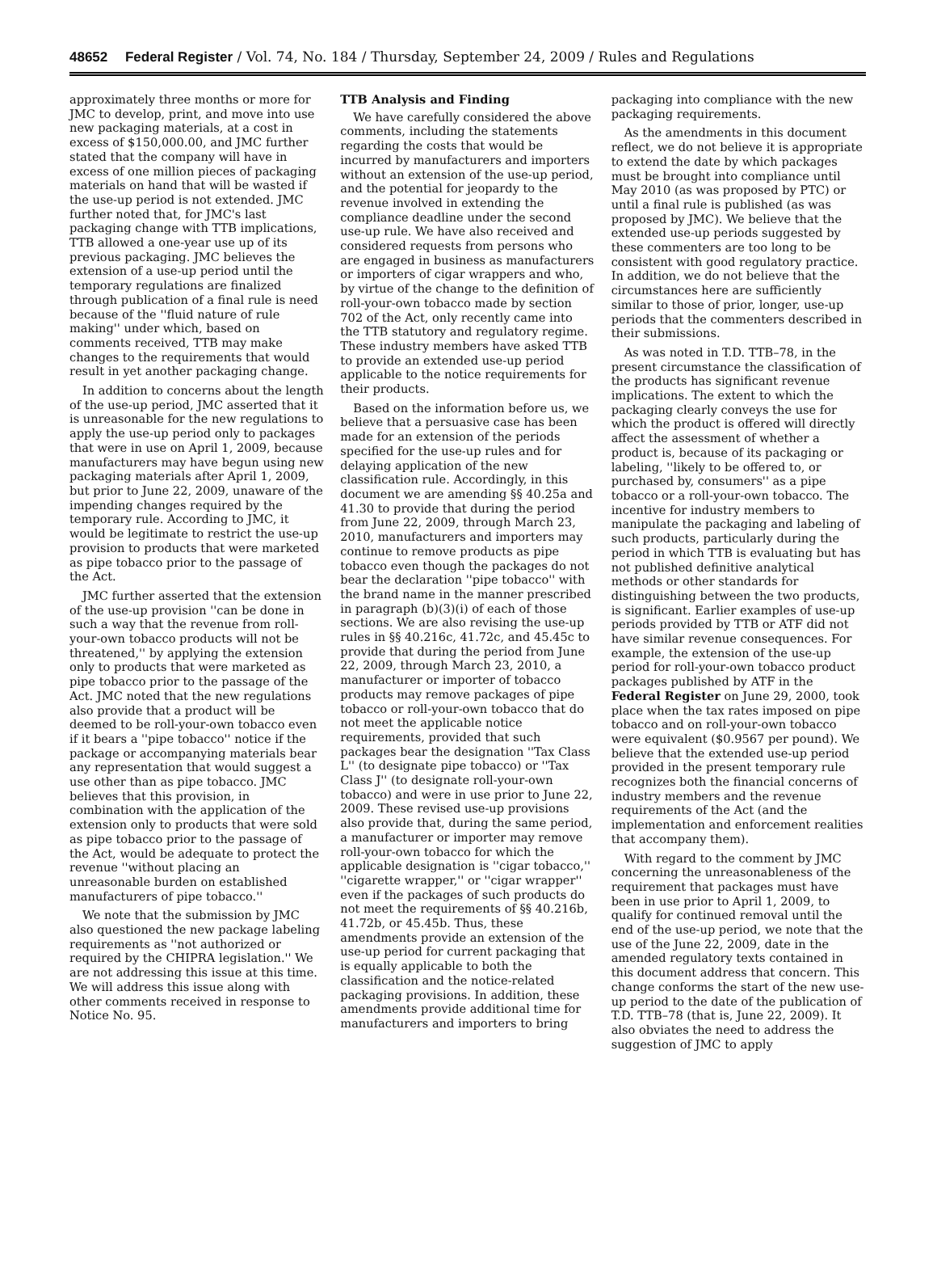48652 Federal Register / Vol. 74, No. 184 / Thursday, September 24, 2009 / Rules and Regulations
approximately three months or more for JMC to develop, print, and move into use new packaging materials, at a cost in excess of $150,000.00, and JMC further stated that the company will have in excess of one million pieces of packaging materials on hand that will be wasted if the use-up period is not extended. JMC further noted that, for JMC's last packaging change with TTB implications, TTB allowed a one-year use up of its previous packaging. JMC believes the extension of a use-up period until the temporary regulations are finalized through publication of a final rule is need because of the ''fluid nature of rule making'' under which, based on comments received, TTB may make changes to the requirements that would result in yet another packaging change.
In addition to concerns about the length of the use-up period, JMC asserted that it is unreasonable for the new regulations to apply the use-up period only to packages that were in use on April 1, 2009, because manufacturers may have begun using new packaging materials after April 1, 2009, but prior to June 22, 2009, unaware of the impending changes required by the temporary rule. According to JMC, it would be legitimate to restrict the use-up provision to products that were marketed as pipe tobacco prior to the passage of the Act.
JMC further asserted that the extension of the use-up provision ''can be done in such a way that the revenue from roll-your-own tobacco products will not be threatened,'' by applying the extension only to products that were marketed as pipe tobacco prior to the passage of the Act. JMC noted that the new regulations also provide that a product will be deemed to be roll-your-own tobacco even if it bears a ''pipe tobacco'' notice if the package or accompanying materials bear any representation that would suggest a use other than as pipe tobacco. JMC believes that this provision, in combination with the application of the extension only to products that were sold as pipe tobacco prior to the passage of the Act, would be adequate to protect the revenue ''without placing an unreasonable burden on established manufacturers of pipe tobacco.''
We note that the submission by JMC also questioned the new package labeling requirements as ''not authorized or required by the CHIPRA legislation.'' We are not addressing this issue at this time. We will address this issue along with other comments received in response to Notice No. 95.
TTB Analysis and Finding
We have carefully considered the above comments, including the statements regarding the costs that would be incurred by manufacturers and importers without an extension of the use-up period, and the potential for jeopardy to the revenue involved in extending the compliance deadline under the second use-up rule. We have also received and considered requests from persons who are engaged in business as manufacturers or importers of cigar wrappers and who, by virtue of the change to the definition of roll-your-own tobacco made by section 702 of the Act, only recently came into the TTB statutory and regulatory regime. These industry members have asked TTB to provide an extended use-up period applicable to the notice requirements for their products.
Based on the information before us, we believe that a persuasive case has been made for an extension of the periods specified for the use-up rules and for delaying application of the new classification rule. Accordingly, in this document we are amending §§ 40.25a and 41.30 to provide that during the period from June 22, 2009, through March 23, 2010, manufacturers and importers may continue to remove products as pipe tobacco even though the packages do not bear the declaration ''pipe tobacco'' with the brand name in the manner prescribed in paragraph (b)(3)(i) of each of those sections. We are also revising the use-up rules in §§ 40.216c, 41.72c, and 45.45c to provide that during the period from June 22, 2009, through March 23, 2010, a manufacturer or importer of tobacco products may remove packages of pipe tobacco or roll-your-own tobacco that do not meet the applicable notice requirements, provided that such packages bear the designation ''Tax Class L'' (to designate pipe tobacco) or ''Tax Class J'' (to designate roll-your-own tobacco) and were in use prior to June 22, 2009. These revised use-up provisions also provide that, during the same period, a manufacturer or importer may remove roll-your-own tobacco for which the applicable designation is ''cigar tobacco,'' ''cigarette wrapper,'' or ''cigar wrapper'' even if the packages of such products do not meet the requirements of §§ 40.216b, 41.72b, or 45.45b. Thus, these amendments provide an extension of the use-up period for current packaging that is equally applicable to both the classification and the notice-related packaging provisions. In addition, these amendments provide additional time for manufacturers and importers to bring
packaging into compliance with the new packaging requirements.
As the amendments in this document reflect, we do not believe it is appropriate to extend the date by which packages must be brought into compliance until May 2010 (as was proposed by PTC) or until a final rule is published (as was proposed by JMC). We believe that the extended use-up periods suggested by these commenters are too long to be consistent with good regulatory practice. In addition, we do not believe that the circumstances here are sufficiently similar to those of prior, longer, use-up periods that the commenters described in their submissions.
As was noted in T.D. TTB–78, in the present circumstance the classification of the products has significant revenue implications. The extent to which the packaging clearly conveys the use for which the product is offered will directly affect the assessment of whether a product is, because of its packaging or labeling, ''likely to be offered to, or purchased by, consumers'' as a pipe tobacco or a roll-your-own tobacco. The incentive for industry members to manipulate the packaging and labeling of such products, particularly during the period in which TTB is evaluating but has not published definitive analytical methods or other standards for distinguishing between the two products, is significant. Earlier examples of use-up periods provided by TTB or ATF did not have similar revenue consequences. For example, the extension of the use-up period for roll-your-own tobacco product packages published by ATF in the Federal Register on June 29, 2000, took place when the tax rates imposed on pipe tobacco and on roll-your-own tobacco were equivalent ($0.9567 per pound). We believe that the extended use-up period provided in the present temporary rule recognizes both the financial concerns of industry members and the revenue requirements of the Act (and the implementation and enforcement realities that accompany them).
With regard to the comment by JMC concerning the unreasonableness of the requirement that packages must have been in use prior to April 1, 2009, to qualify for continued removal until the end of the use-up period, we note that the use of the June 22, 2009, date in the amended regulatory texts contained in this document address that concern. This change conforms the start of the new use-up period to the date of the publication of T.D. TTB–78 (that is, June 22, 2009). It also obviates the need to address the suggestion of JMC to apply